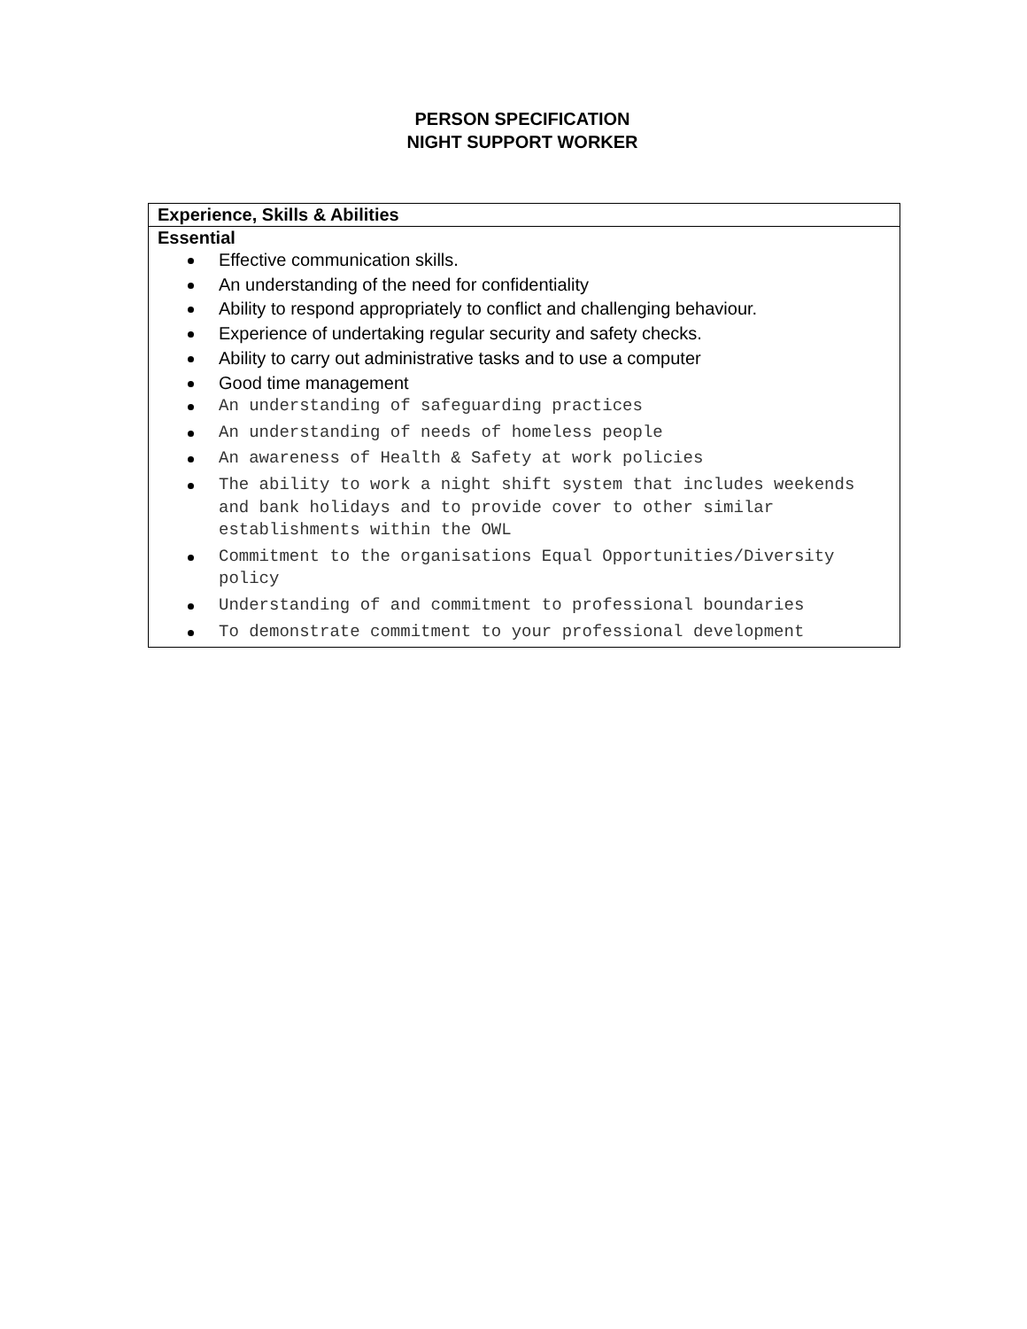PERSON SPECIFICATION
NIGHT SUPPORT WORKER
| Experience, Skills & Abilities |
| --- |
| Essential Effective communication skills. An understanding of the need for confidentiality Ability to respond appropriately to conflict and challenging behaviour. Experience of undertaking regular security and safety checks. Ability to carry out administrative tasks and to use a computer Good time management An understanding of safeguarding practices An understanding of needs of homeless people An awareness of Health & Safety at work policies The ability to work a night shift system that includes weekends and bank holidays and to provide cover to other similar establishments within the OWL Commitment to the organisations Equal Opportunities/Diversity policy Understanding of and commitment to professional boundaries To demonstrate commitment to your professional development |